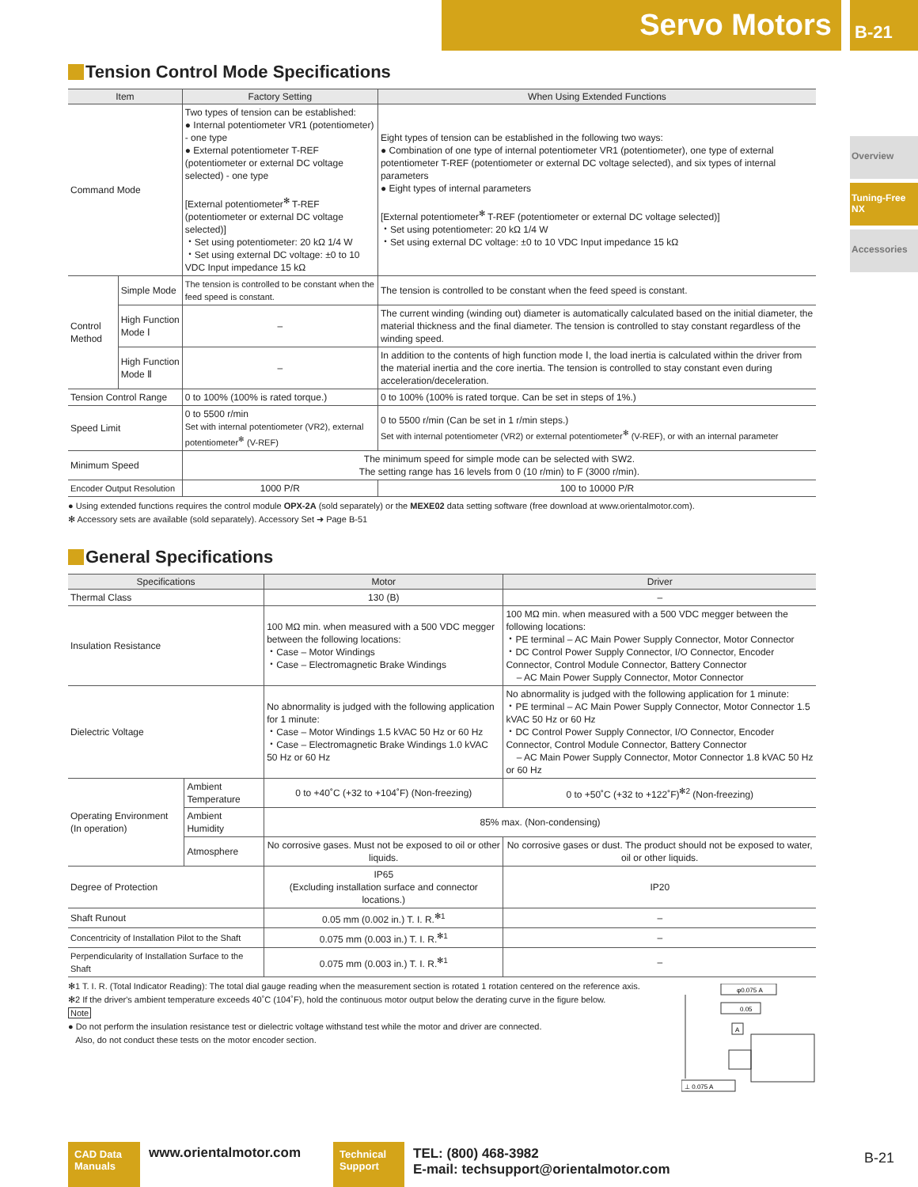Servo Motors B-21
Overview
Tuning-Free NX
Accessories
Tension Control Mode Specifications
| Item | | Factory Setting | When Using Extended Functions |
| --- | --- | --- | --- |
| Command Mode | | Two types of tension can be established: ● Internal potentiometer VR1 (potentiometer) - one type ● External potentiometer T-REF (potentiometer or external DC voltage selected) - one type [External potentiometer<sup>✻</sup> T-REF (potentiometer or external DC voltage selected)] ・Set using potentiometer: 20 kΩ 1/4 W ・Set using external DC voltage: ±0 to 10 VDC Input impedance 15 kΩ | Eight types of tension can be established in the following two ways: ● Combination of one type of internal potentiometer VR1 (potentiometer), one type of external potentiometer T-REF (potentiometer or external DC voltage selected), and six types of internal parameters ● Eight types of internal parameters [External potentiometer<sup>✻</sup> T-REF (potentiometer or external DC voltage selected)] ・Set using potentiometer: 20 kΩ 1/4 W ・Set using external DC voltage: ±0 to 10 VDC Input impedance 15 kΩ |
| Control Method | Simple Mode | The tension is controlled to be constant when the feed speed is constant. | The tension is controlled to be constant when the feed speed is constant. |
| | High Function Mode Ⅰ | – | The current winding (winding out) diameter is automatically calculated based on the initial diameter, the material thickness and the final diameter. The tension is controlled to stay constant regardless of the winding speed. |
| | High Function Mode Ⅱ | – | In addition to the contents of high function mode Ⅰ, the load inertia is calculated within the driver from the material inertia and the core inertia. The tension is controlled to stay constant even during acceleration/deceleration. |
| Tension Control Range | | 0 to 100% (100% is rated torque.) | 0 to 100% (100% is rated torque. Can be set in steps of 1%.) |
| Speed Limit | | 0 to 5500 r/min Set with internal potentiometer (VR2), external potentiometer<sup>✻</sup> (V-REF) | 0 to 5500 r/min (Can be set in 1 r/min steps.) Set with internal potentiometer (VR2) or external potentiometer<sup>✻</sup> (V-REF), or with an internal parameter |
| Minimum Speed | | The minimum speed for simple mode can be selected with SW2. The setting range has 16 levels from 0 (10 r/min) to F (3000 r/min). | |
| Encoder Output Resolution | | 1000 P/R | 100 to 10000 P/R |
● Using extended functions requires the control module OPX-2A (sold separately) or the MEXE02 data setting software (free download at www.orientalmotor.com).
✻ Accessory sets are available (sold separately). Accessory Set ➜ Page B-51
General Specifications
| Specifications | | Motor | Driver |
| --- | --- | --- | --- |
| Thermal Class | | 130 (B) | – |
| Insulation Resistance | | 100 MΩ min. when measured with a 500 VDC megger between the following locations: ・Case – Motor Windings ・Case – Electromagnetic Brake Windings | 100 MΩ min. when measured with a 500 VDC megger between the following locations: ・PE terminal – AC Main Power Supply Connector, Motor Connector ・DC Control Power Supply Connector, I/O Connector, Encoder Connector, Control Module Connector, Battery Connector – AC Main Power Supply Connector, Motor Connector |
| Dielectric Voltage | | No abnormality is judged with the following application for 1 minute: ・Case – Motor Windings 1.5 kVAC 50 Hz or 60 Hz ・Case – Electromagnetic Brake Windings 1.0 kVAC 50 Hz or 60 Hz | No abnormality is judged with the following application for 1 minute: ・PE terminal – AC Main Power Supply Connector, Motor Connector 1.5 kVAC 50 Hz or 60 Hz ・DC Control Power Supply Connector, I/O Connector, Encoder Connector, Control Module Connector, Battery Connector – AC Main Power Supply Connector, Motor Connector 1.8 kVAC 50 Hz or 60 Hz |
| Operating Environment (In operation) | Ambient Temperature | 0 to +40˚C (+32 to +104˚F) (Non-freezing) | 0 to +50˚C (+32 to +122˚F)<sup>✻2</sup> (Non-freezing) |
| | Ambient Humidity | 85% max. (Non-condensing) | |
| | Atmosphere | No corrosive gases. Must not be exposed to oil or other liquids. | No corrosive gases or dust. The product should not be exposed to water, oil or other liquids. |
| Degree of Protection | | IP65 (Excluding installation surface and connector locations.) | IP20 |
| Shaft Runout | | 0.05 mm (0.002 in.) T. I. R.<sup>✻1</sup> | – |
| Concentricity of Installation Pilot to the Shaft | | 0.075 mm (0.003 in.) T. I. R.<sup>✻1</sup> | – |
| Perpendicularity of Installation Surface to the Shaft | | 0.075 mm (0.003 in.) T. I. R.<sup>✻1</sup> | – |
✻1 T. I. R. (Total Indicator Reading): The total dial gauge reading when the measurement section is rotated 1 rotation centered on the reference axis.
✻2 If the driver's ambient temperature exceeds 40˚C (104˚F), hold the continuous motor output below the derating curve in the figure below.
Note
● Do not perform the insulation resistance test or dielectric voltage withstand test while the motor and driver are connected.
Also, do not conduct these tests on the motor encoder section.
φ0.075 A
0.05
A
⊥ 0.075 A
CAD Data
Manuals
www.orientalmotor.com
Technical
Support
TEL: (800) 468-3982
E-mail: techsupport@orientalmotor.com
B-21